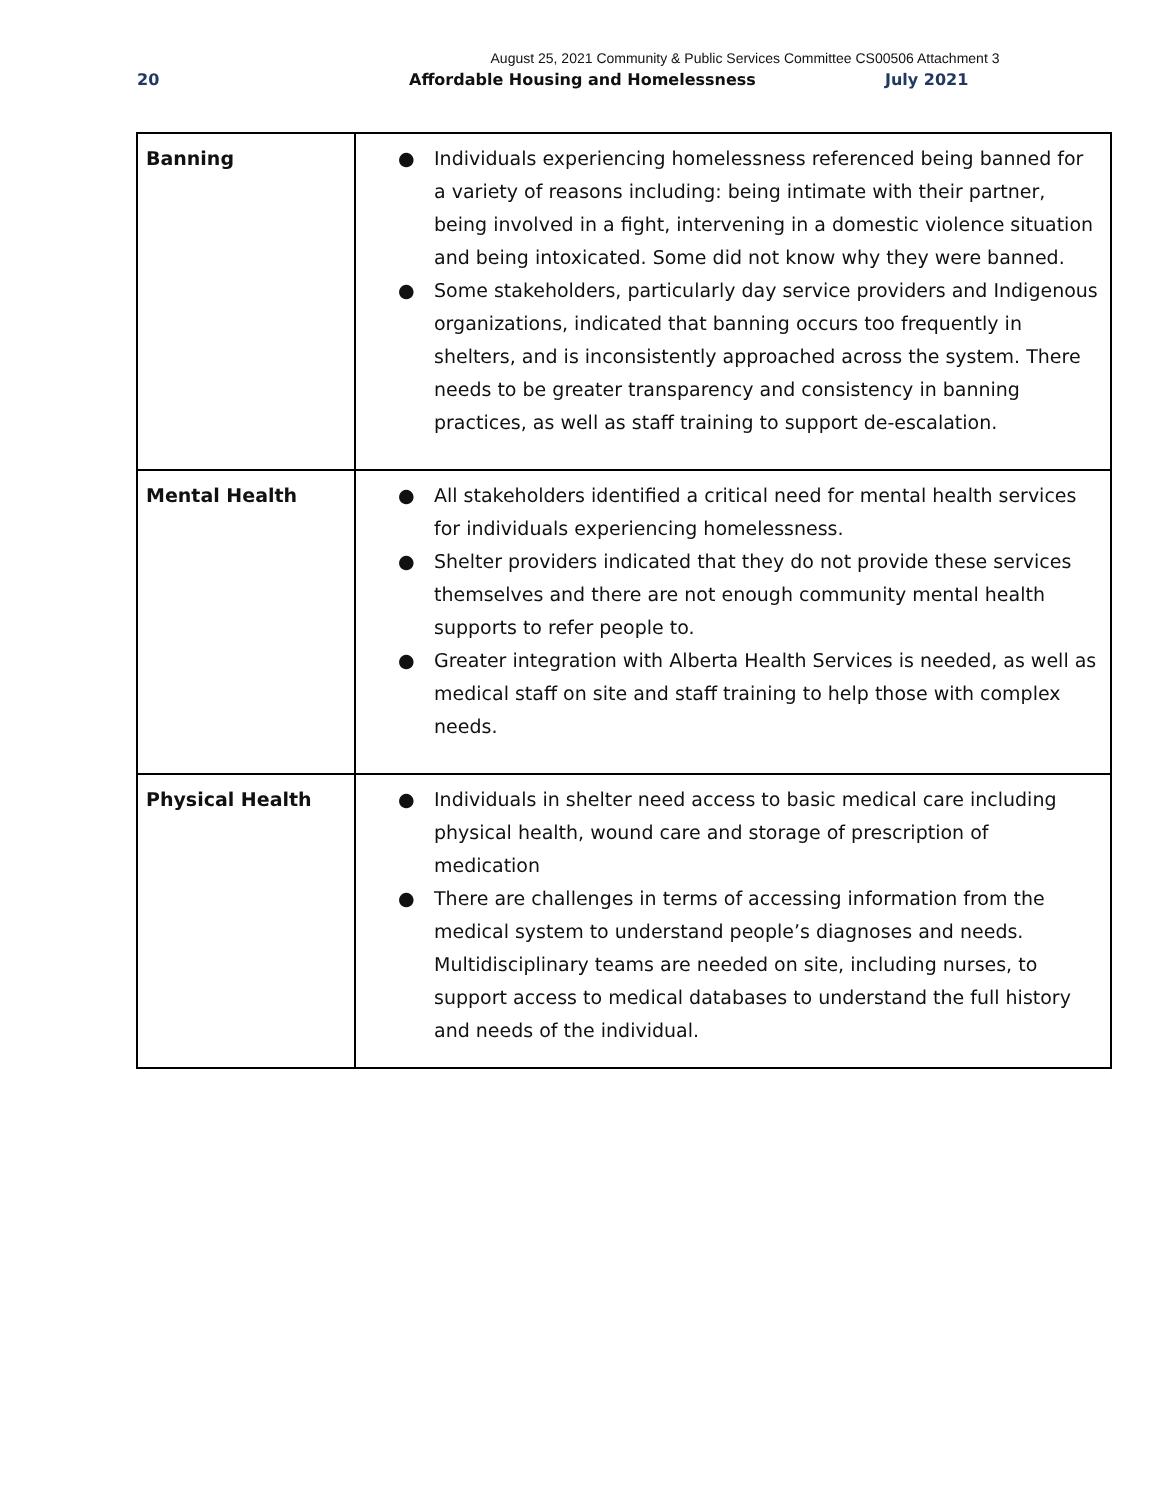August 25, 2021 Community & Public Services Committee CS00506 Attachment 3
20 Affordable Housing and Homelessness July 2021
| Banning | ● Individuals experiencing homelessness referenced being banned for a variety of reasons including: being intimate with their partner, being involved in a fight, intervening in a domestic violence situation and being intoxicated. Some did not know why they were banned. ● Some stakeholders, particularly day service providers and Indigenous organizations, indicated that banning occurs too frequently in shelters, and is inconsistently approached across the system. There needs to be greater transparency and consistency in banning practices, as well as staff training to support de-escalation. |
| Mental Health | ● All stakeholders identified a critical need for mental health services for individuals experiencing homelessness. ● Shelter providers indicated that they do not provide these services themselves and there are not enough community mental health supports to refer people to. ● Greater integration with Alberta Health Services is needed, as well as medical staff on site and staff training to help those with complex needs. |
| Physical Health | ● Individuals in shelter need access to basic medical care including physical health, wound care and storage of prescription of medication ● There are challenges in terms of accessing information from the medical system to understand people’s diagnoses and needs. Multidisciplinary teams are needed on site, including nurses, to support access to medical databases to understand the full history and needs of the individual. |